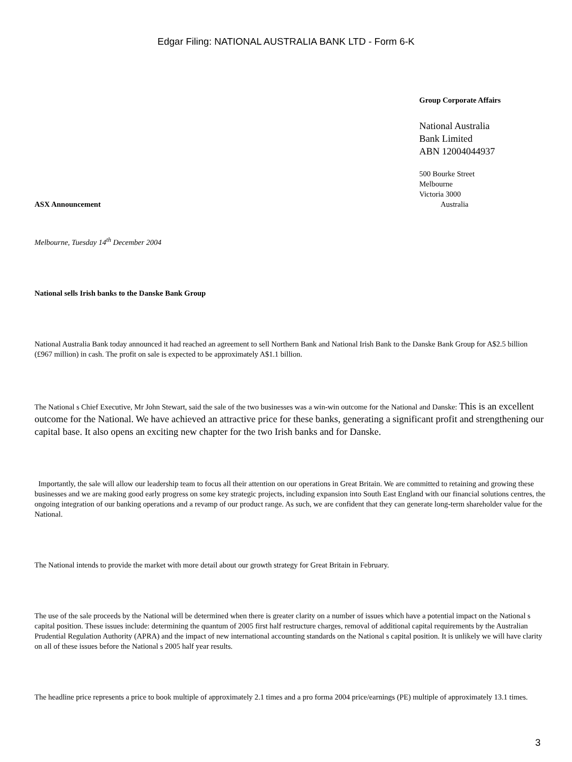Edgar Filing: NATIONAL AUSTRALIA BANK LTD - Form 6-K
Group Corporate Affairs
National Australia
Bank Limited
ABN 12004044937
500 Bourke Street
Melbourne
Victoria 3000
ASX Announcement Australia
Melbourne, Tuesday 14<sup>th</sup> December 2004
National sells Irish banks to the Danske Bank Group
National Australia Bank today announced it had reached an agreement to sell Northern Bank and National Irish Bank to the Danske Bank Group for A$2.5 billion (£967 million) in cash. The profit on sale is expected to be approximately A$1.1 billion.
The National s Chief Executive, Mr John Stewart, said the sale of the two businesses was a win-win outcome for the National and Danske: This is an excellent outcome for the National. We have achieved an attractive price for these banks, generating a significant profit and strengthening our capital base. It also opens an exciting new chapter for the two Irish banks and for Danske.
Importantly, the sale will allow our leadership team to focus all their attention on our operations in Great Britain. We are committed to retaining and growing these businesses and we are making good early progress on some key strategic projects, including expansion into South East England with our financial solutions centres, the ongoing integration of our banking operations and a revamp of our product range. As such, we are confident that they can generate long-term shareholder value for the National.
The National intends to provide the market with more detail about our growth strategy for Great Britain in February.
The use of the sale proceeds by the National will be determined when there is greater clarity on a number of issues which have a potential impact on the National s capital position. These issues include: determining the quantum of 2005 first half restructure charges, removal of additional capital requirements by the Australian Prudential Regulation Authority (APRA) and the impact of new international accounting standards on the National s capital position. It is unlikely we will have clarity on all of these issues before the National s 2005 half year results.
The headline price represents a price to book multiple of approximately 2.1 times and a pro forma 2004 price/earnings (PE) multiple of approximately 13.1 times.
3